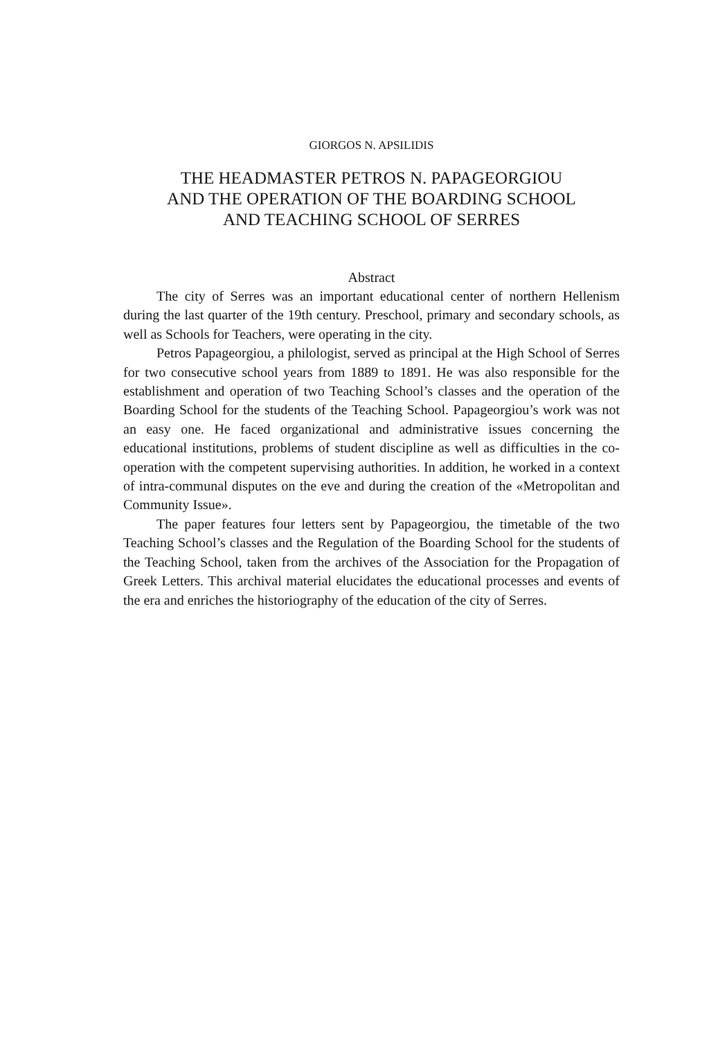GIORGOS N. APSILIDIS
THE HEADMASTER PETROS N. PAPAGEORGIOU
AND THE OPERATION OF THE BOARDING SCHOOL
AND TEACHING SCHOOL OF SERRES
Abstract
The city of Serres was an important educational center of northern Hellenism during the last quarter of the 19th century. Preschool, primary and secondary schools, as well as Schools for Teachers, were operating in the city.
Petros Papageorgiou, a philologist, served as principal at the High School of Serres for two consecutive school years from 1889 to 1891. He was also responsible for the establishment and operation of two Teaching School’s classes and the operation of the Boarding School for the students of the Teaching School. Papageorgiou’s work was not an easy one. He faced organizational and administrative issues concerning the educational institutions, problems of student discipline as well as difficulties in the co-operation with the competent supervising authorities. In addition, he worked in a context of intra-communal disputes on the eve and during the creation of the «Metropolitan and Community Issue».
The paper features four letters sent by Papageorgiou, the timetable of the two Teaching School’s classes and the Regulation of the Boarding School for the students of the Teaching School, taken from the archives of the Association for the Propagation of Greek Letters. This archival material elucidates the educational processes and events of the era and enriches the historiography of the education of the city of Serres.